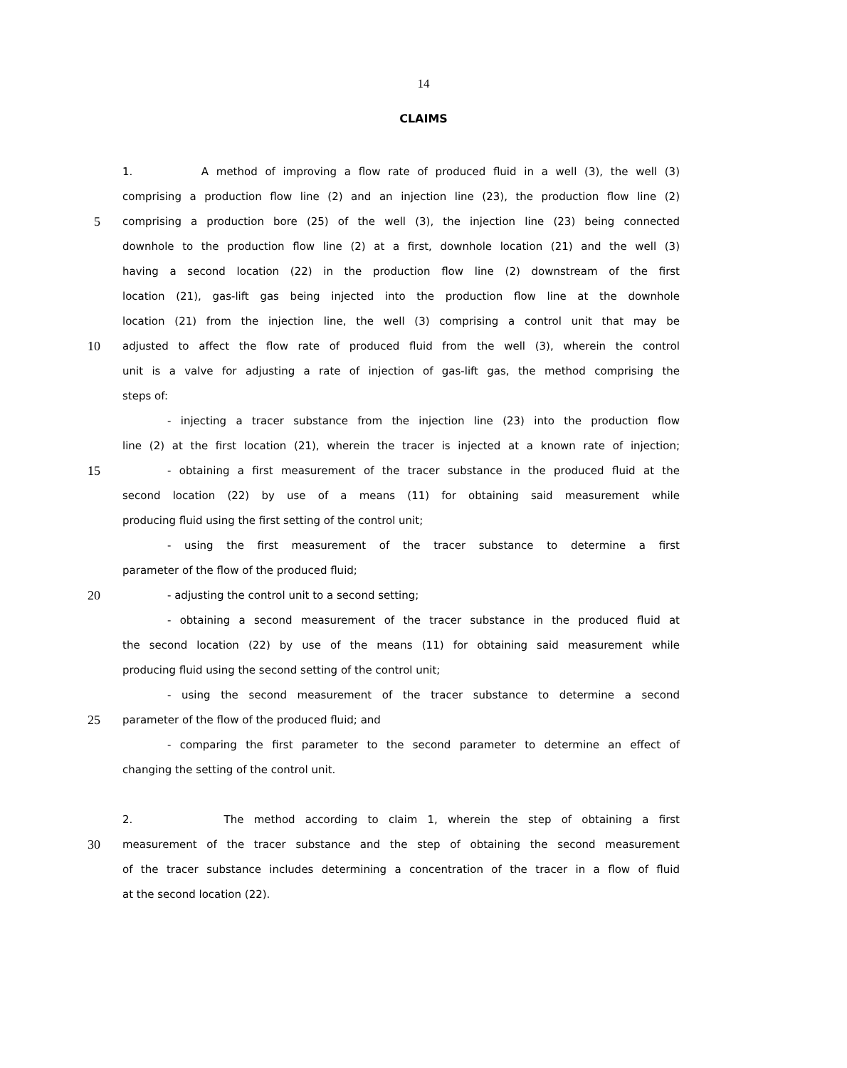14
CLAIMS
1. A method of improving a flow rate of produced fluid in a well (3), the well (3)
comprising a production flow line (2) and an injection line (23), the production flow line (2)
5 comprising a production bore (25) of the well (3), the injection line (23) being connected
downhole to the production flow line (2) at a first, downhole location (21) and the well (3)
having a second location (22) in the production flow line (2) downstream of the first
location (21), gas-lift gas being injected into the production flow line at the downhole
location (21) from the injection line, the well (3) comprising a control unit that may be
10 adjusted to affect the flow rate of produced fluid from the well (3), wherein the control
unit is a valve for adjusting a rate of injection of gas-lift gas, the method comprising the
steps of:
- injecting a tracer substance from the injection line (23) into the production flow
line (2) at the first location (21), wherein the tracer is injected at a known rate of injection;
15 - obtaining a first measurement of the tracer substance in the produced fluid at the
second location (22) by use of a means (11) for obtaining said measurement while
producing fluid using the first setting of the control unit;
- using the first measurement of the tracer substance to determine a first
parameter of the flow of the produced fluid;
20 - adjusting the control unit to a second setting;
- obtaining a second measurement of the tracer substance in the produced fluid at
the second location (22) by use of the means (11) for obtaining said measurement while
producing fluid using the second setting of the control unit;
- using the second measurement of the tracer substance to determine a second
25 parameter of the flow of the produced fluid; and
- comparing the first parameter to the second parameter to determine an effect of
changing the setting of the control unit.
2. The method according to claim 1, wherein the step of obtaining a first
30 measurement of the tracer substance and the step of obtaining the second measurement
of the tracer substance includes determining a concentration of the tracer in a flow of fluid
at the second location (22).